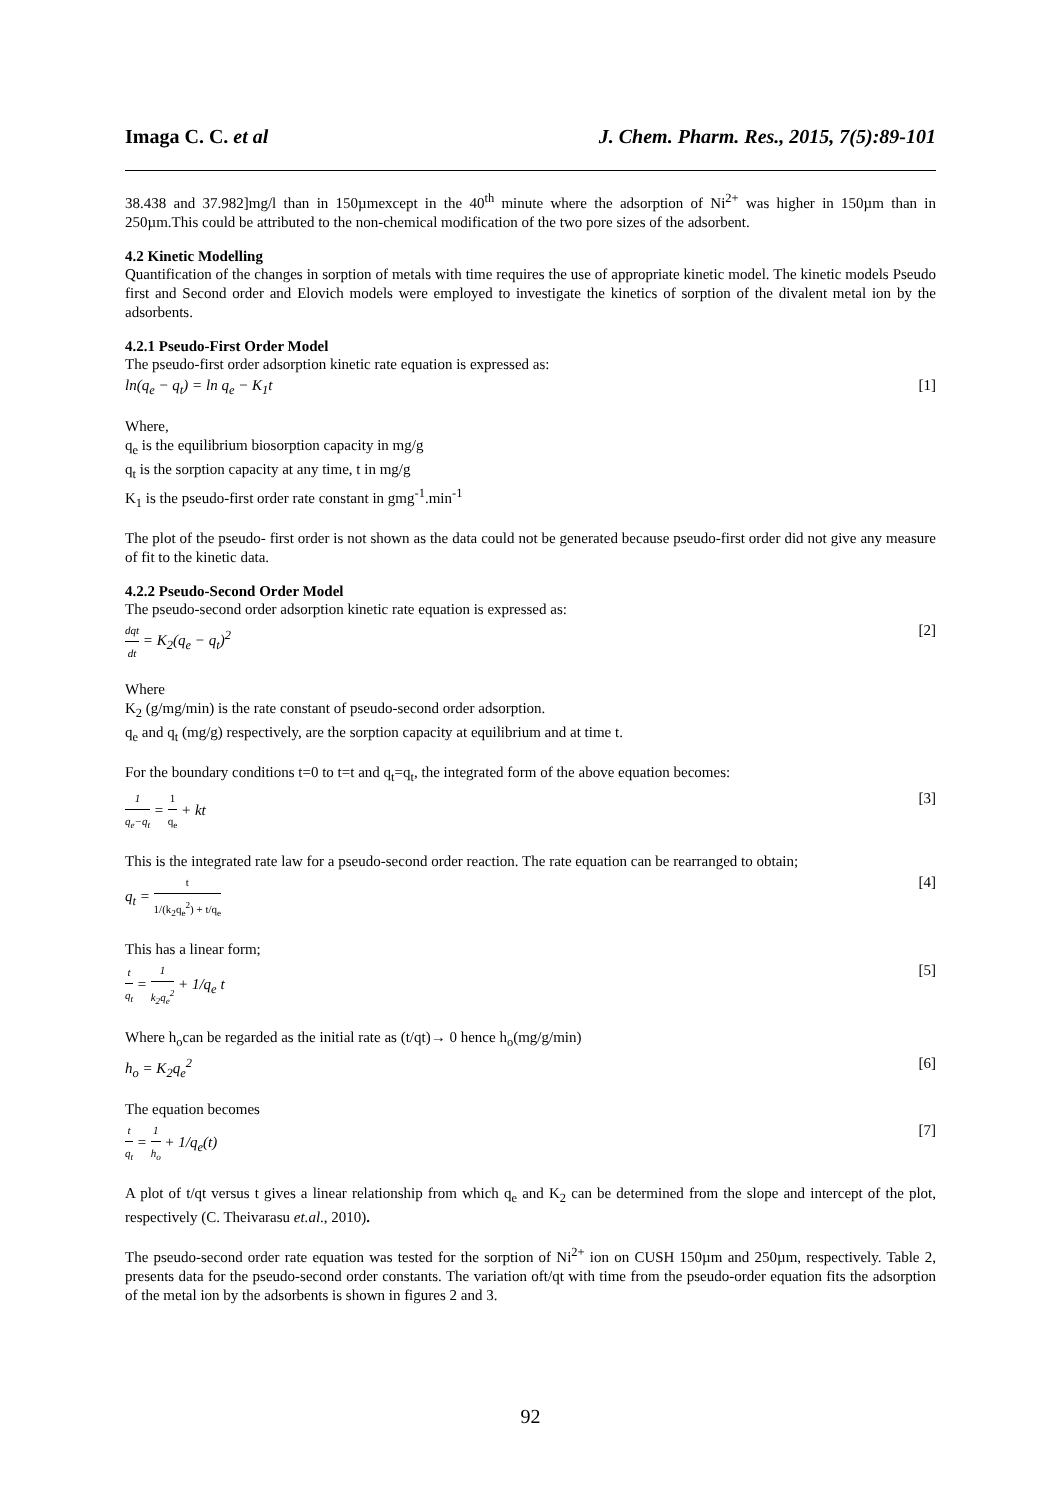Imaga C. C. et al J. Chem. Pharm. Res., 2015, 7(5):89-101
38.438 and 37.982]mg/l than in 150µmexcept in the 40<sup>th</sup> minute where the adsorption of Ni<sup>2+</sup> was higher in 150µm than in 250µm.This could be attributed to the non-chemical modification of the two pore sizes of the adsorbent.
4.2 Kinetic Modelling
Quantification of the changes in sorption of metals with time requires the use of appropriate kinetic model. The kinetic models Pseudo first and Second order and Elovich models were employed to investigate the kinetics of sorption of the divalent metal ion by the adsorbents.
4.2.1 Pseudo-First Order Model
The pseudo-first order adsorption kinetic rate equation is expressed as:
ln(q<sub>e</sub> − q<sub>t</sub>) = ln q<sub>e</sub> − K<sub>1</sub>t [1]
Where,
q<sub>e</sub> is the equilibrium biosorption capacity in mg/g
q<sub>t</sub> is the sorption capacity at any time, t in mg/g
K<sub>1</sub> is the pseudo-first order rate constant in gmg<sup>-1</sup>.min<sup>-1</sup>
The plot of the pseudo- first order is not shown as the data could not be generated because pseudo-first order did not give any measure of fit to the kinetic data.
4.2.2 Pseudo-Second Order Model
The pseudo-second order adsorption kinetic rate equation is expressed as:
dqt dt = K<sub>2</sub>(q<sub>e</sub> − q<sub>t</sub>)<sup>2</sup> [2]
Where
K<sub>2</sub> (g/mg/min) is the rate constant of pseudo-second order adsorption.
q<sub>e</sub> and q<sub>t</sub> (mg/g) respectively, are the sorption capacity at equilibrium and at time t.
For the boundary conditions t=0 to t=t and q<sub>t</sub>=q<sub>t</sub>, the integrated form of the above equation becomes:
1 q<sub>e</sub>−q<sub>t</sub> = 1 q<sub>e</sub> + kt [3]
This is the integrated rate law for a pseudo-second order reaction. The rate equation can be rearranged to obtain;
q<sub>t</sub> = t 1/(k<sub>2</sub>q<sub>e</sub><sup>2</sup>) + t/q<sub>e</sub> [4]
This has a linear form;
t q<sub>t</sub> = 1 k<sub>2</sub>q<sub>e</sub><sup>2</sup> + 1/q<sub>e</sub> t [5]
Where h<sub>o</sub>can be regarded as the initial rate as (t/qt)→ 0 hence h<sub>o</sub>(mg/g/min)
h<sub>o</sub> = K<sub>2</sub>q<sub>e</sub><sup>2</sup> [6]
The equation becomes
t q<sub>t</sub> = 1 h<sub>o</sub> + 1/q<sub>e</sub>(t) [7]
A plot of t/qt versus t gives a linear relationship from which q<sub>e</sub> and K<sub>2</sub> can be determined from the slope and intercept of the plot, respectively (C. Theivarasu et.al., 2010).
The pseudo-second order rate equation was tested for the sorption of Ni<sup>2+</sup> ion on CUSH 150µm and 250µm, respectively. Table 2, presents data for the pseudo-second order constants. The variation oft/qt with time from the pseudo-order equation fits the adsorption of the metal ion by the adsorbents is shown in figures 2 and 3.
92